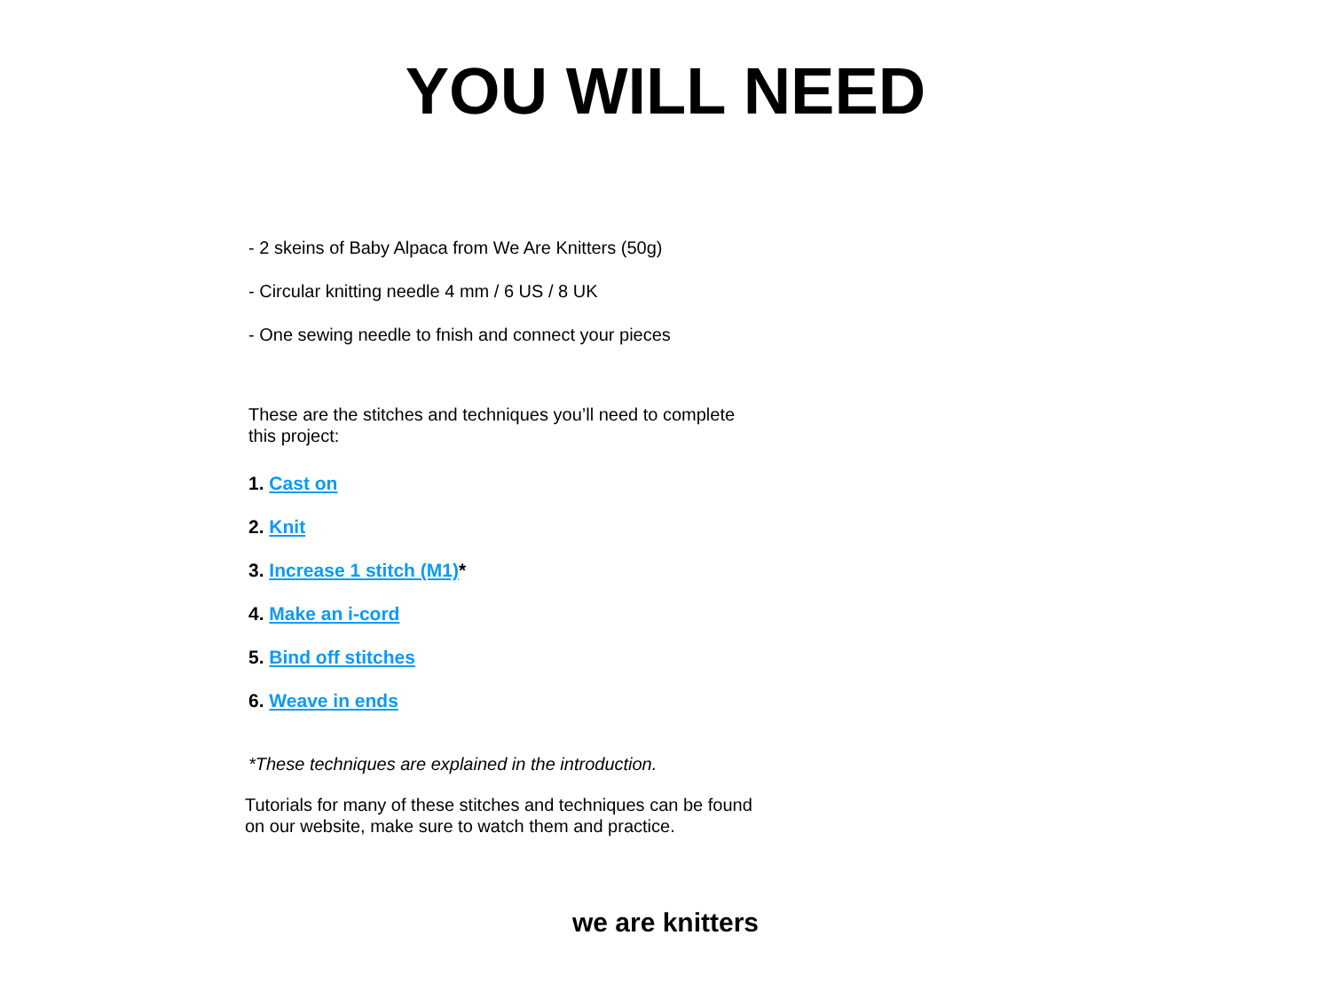YOU WILL NEED
- 2 skeins of Baby Alpaca from We Are Knitters (50g)
- Circular knitting needle 4 mm / 6 US / 8 UK
- One sewing needle to fnish and connect your pieces
These are the stitches and techniques you’ll need to complete this project:
1. Cast on
2. Knit
3. Increase 1 stitch (M1)*
4. Make an i-cord
5. Bind off stitches
6. Weave in ends
*These techniques are explained in the introduction.
Tutorials for many of these stitches and techniques can be found on our website, make sure to watch them and practice.
we are knitters